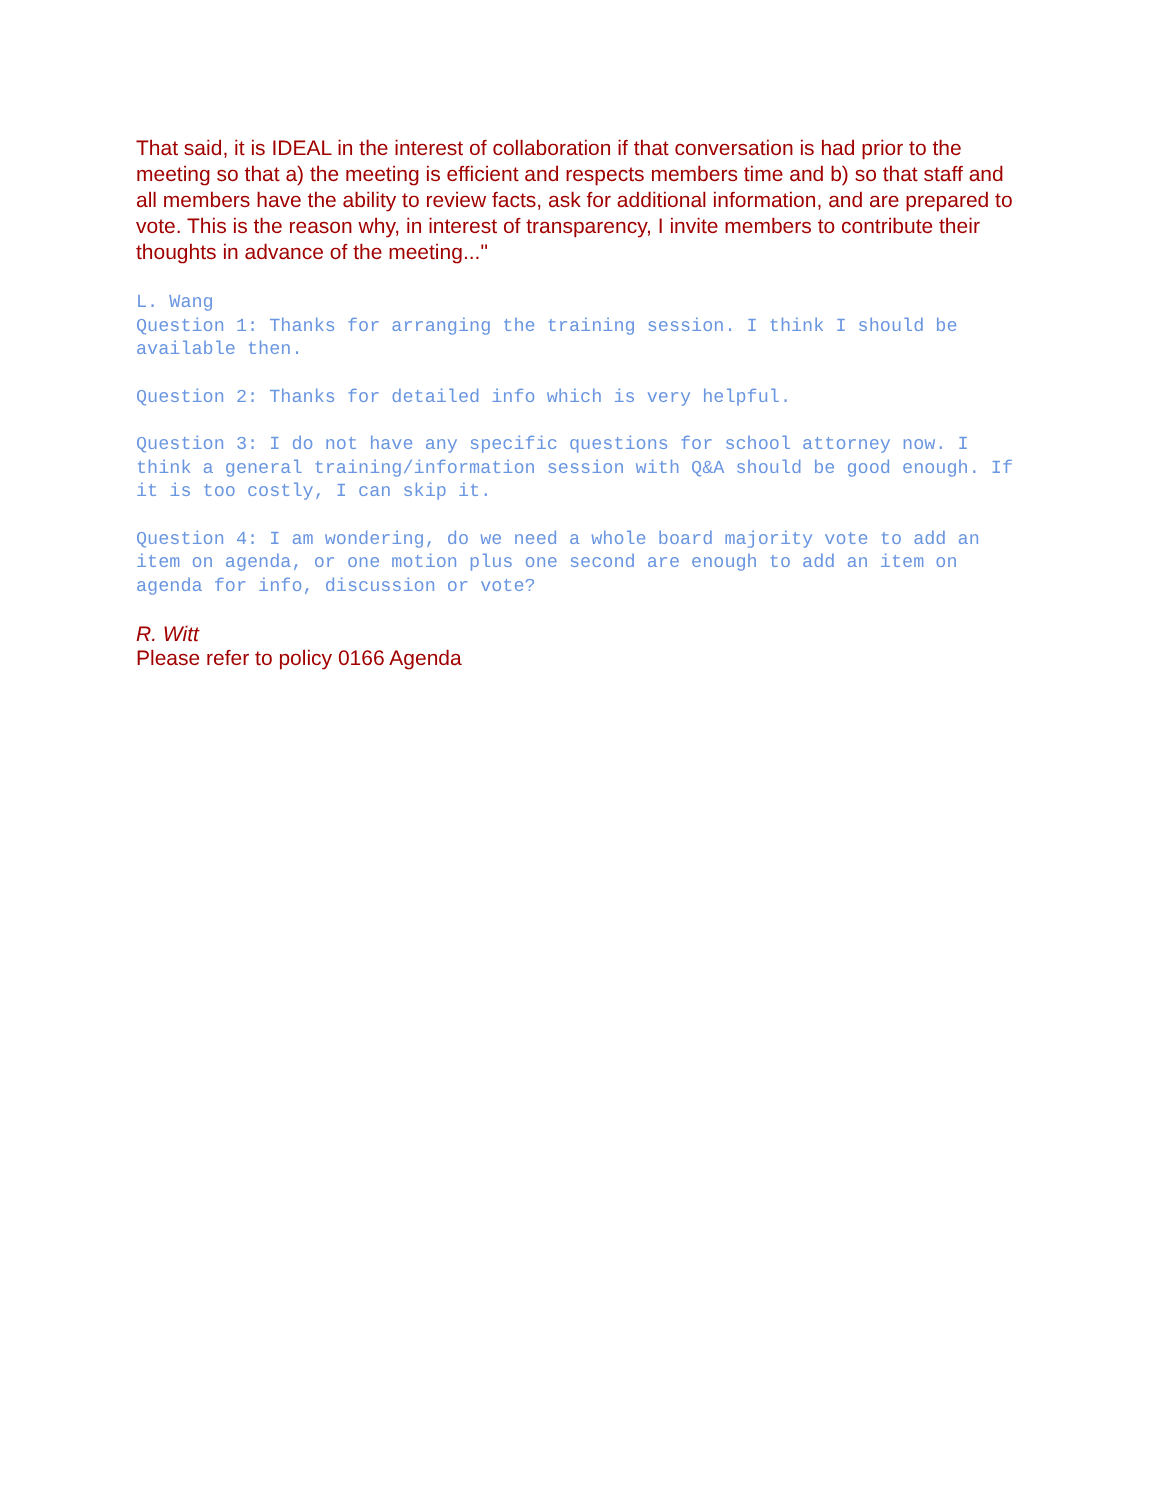That said, it is IDEAL in the interest of collaboration if that conversation is had prior to the meeting so that a) the meeting is efficient and respects members time and b) so that staff and all members have the ability to review facts, ask for additional information, and are prepared to vote. This is the reason why, in interest of transparency, I invite members to contribute their thoughts in advance of the meeting..."
L. Wang
Question 1: Thanks for arranging the training session. I think I should be available then.
Question 2: Thanks for detailed info which is very helpful.
Question 3: I do not have any specific questions for school attorney now. I think a general training/information session with Q&A should be good enough. If it is too costly, I can skip it.
Question 4: I am wondering, do we need a whole board majority vote to add an item on agenda, or one motion plus one second are enough to add an item on agenda for info, discussion or vote?
R. Witt
Please refer to policy 0166 Agenda